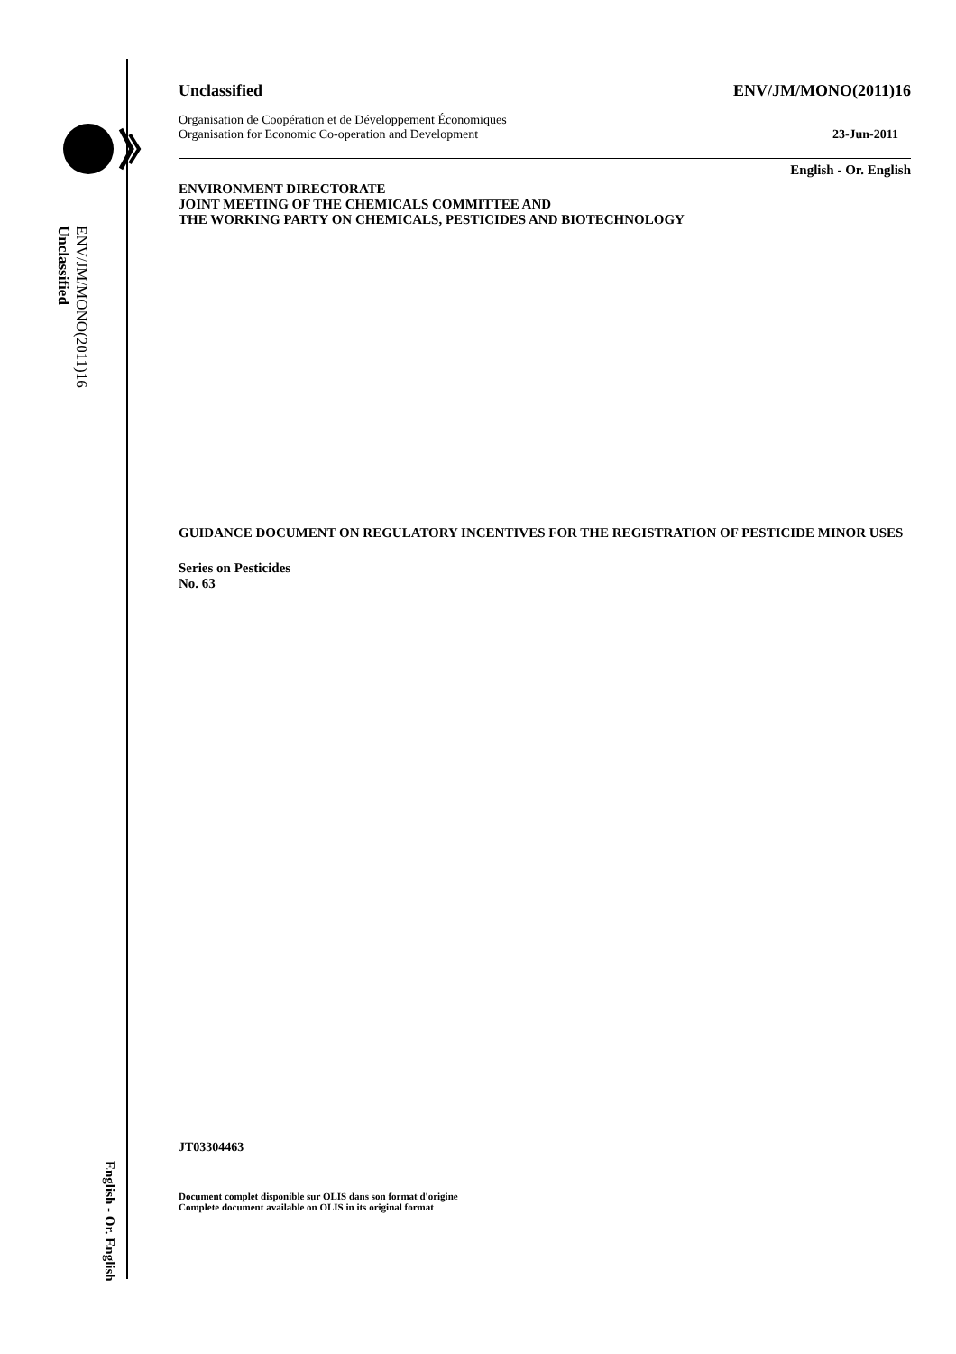ENV/JM/MONO(2011)16
Unclassified
English - Or. English
Unclassified ENV/JM/MONO(2011)16
Organisation de Coopération et de Développement Économiques
Organisation for Economic Co-operation and Development 23-Jun-2011
English - Or. English
ENVIRONMENT DIRECTORATE
JOINT MEETING OF THE CHEMICALS COMMITTEE AND
THE WORKING PARTY ON CHEMICALS, PESTICIDES AND BIOTECHNOLOGY
GUIDANCE DOCUMENT ON REGULATORY INCENTIVES FOR THE REGISTRATION OF PESTICIDE MINOR USES
Series on Pesticides
No. 63
JT03304463
Document complet disponible sur OLIS dans son format d'origine
Complete document available on OLIS in its original format